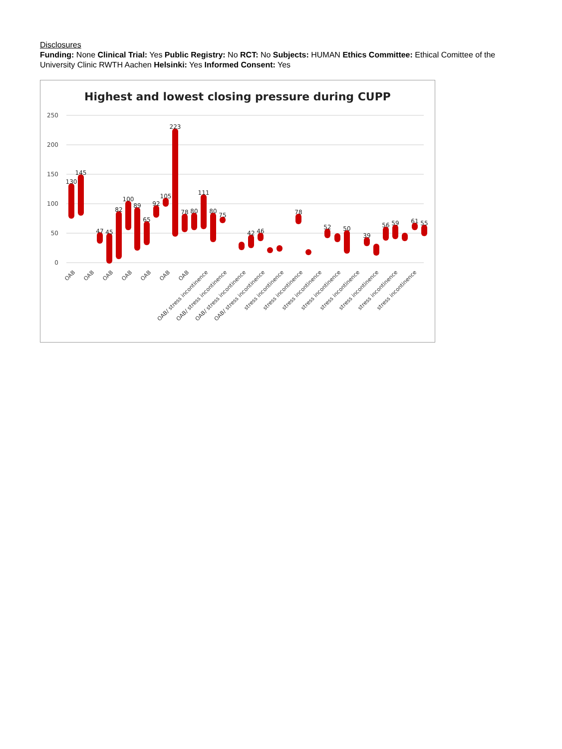Disclosures
Funding: None Clinical Trial: Yes Public Registry: No RCT: No Subjects: HUMAN Ethics Committee: Ethical Comittee of the University Clinic RWTH Aachen Helsinki: Yes Informed Consent: Yes
Highest and lowest closing pressure during CUPP
250
200
150
100
50
0
130
145
47
45
82
100
89
65
92
105
223
78
80
111
80
75
42
46
78
52
50
39
56
59
61
55
OAB
OAB
OAB
OAB
OAB
OAB
OAB
OAB/ stress incontinence
OAB/ stress incontinence
OAB/ stress incontinence
OAB/ stress incontinence
stress incontinence
stress incontinence
stress incontinence
stress incontinence
stress incontinence
stress incontinence
stress incontinence
stress incontinence